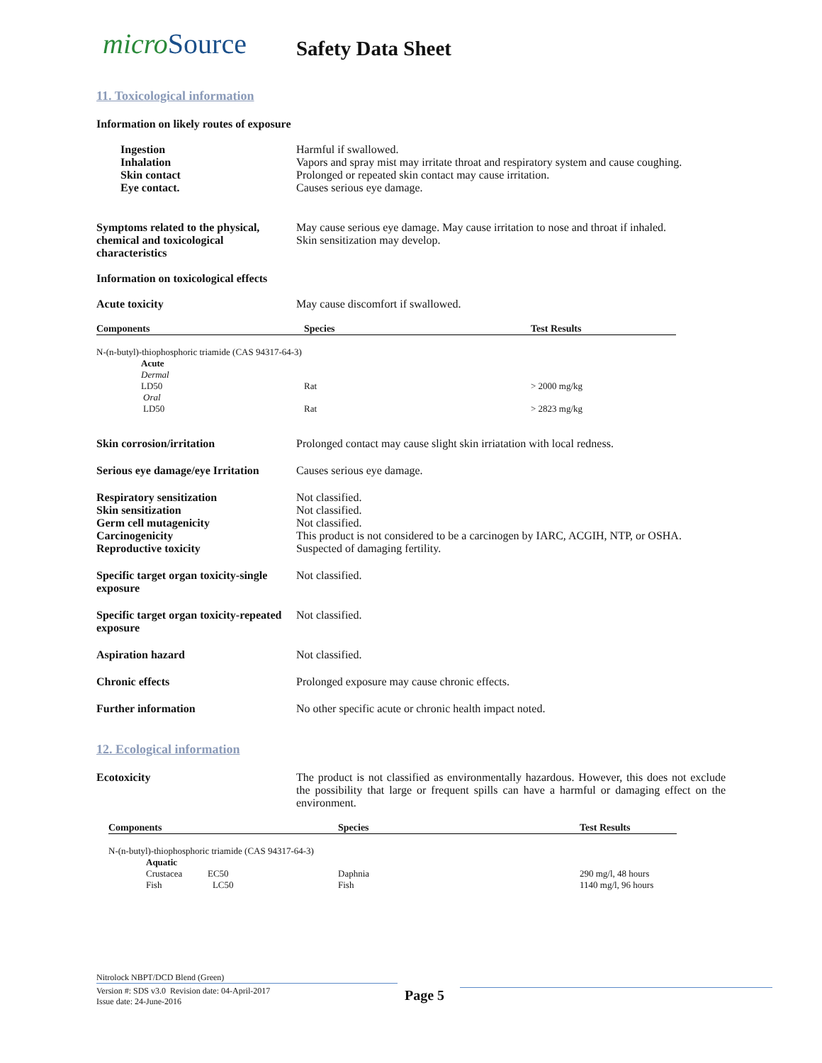microSource
Safety Data Sheet
11. Toxicological information
Information on likely routes of exposure
Ingestion
Inhalation
Skin contact
Eye contact.
Harmful if swallowed.
Vapors and spray mist may irritate throat and respiratory system and cause coughing.
Prolonged or repeated skin contact may cause irritation.
Causes serious eye damage.
Symptoms related to the physical, chemical and toxicological characteristics
May cause serious eye damage. May cause irritation to nose and throat if inhaled.
Skin sensitization may develop.
Information on toxicological effects
Acute toxicity May cause discomfort if swallowed.
| Components | Species | Test Results |
| --- | --- | --- |
| N-(n-butyl)-thiophosphoric triamide (CAS 94317-64-3) | | |
| Acute Dermal LD50 | Rat | > 2000 mg/kg |
| Oral LD50 | Rat | > 2823 mg/kg |
Skin corrosion/irritation Prolonged contact may cause slight skin irriatation with local redness.
Serious eye damage/eye Irritation
Causes serious eye damage.
Respiratory sensitization
Skin sensitization
Germ cell mutagenicity
Carcinogenicity
Reproductive toxicity
Not classified.
Not classified.
Not classified.
This product is not considered to be a carcinogen by IARC, ACGIH, NTP, or OSHA.
Suspected of damaging fertility.
Specific target organ toxicity-single exposure
Not classified.
Specific target organ toxicity-repeated exposure
Not classified.
Aspiration hazard Not classified.
Chronic effects Prolonged exposure may cause chronic effects.
Further information No other specific acute or chronic health impact noted.
12. Ecological information
Ecotoxicity The product is not classified as environmentally hazardous. However, this does not exclude the possibility that large or frequent spills can have a harmful or damaging effect on the environment.
| Components | Species | Test Results |
| --- | --- | --- |
| N-(n-butyl)-thiophosphoric triamide (CAS 94317-64-3) | | |
| Aquatic Crustacea EC50 Fish LC50 | Daphnia Fish | 290 mg/l, 48 hours 1140 mg/l, 96 hours |
Nitrolock NBPT/DCD Blend (Green)
Version #: SDS v3.0 Revision date: 04-April-2017
Issue date: 24-June-2016
Page 5